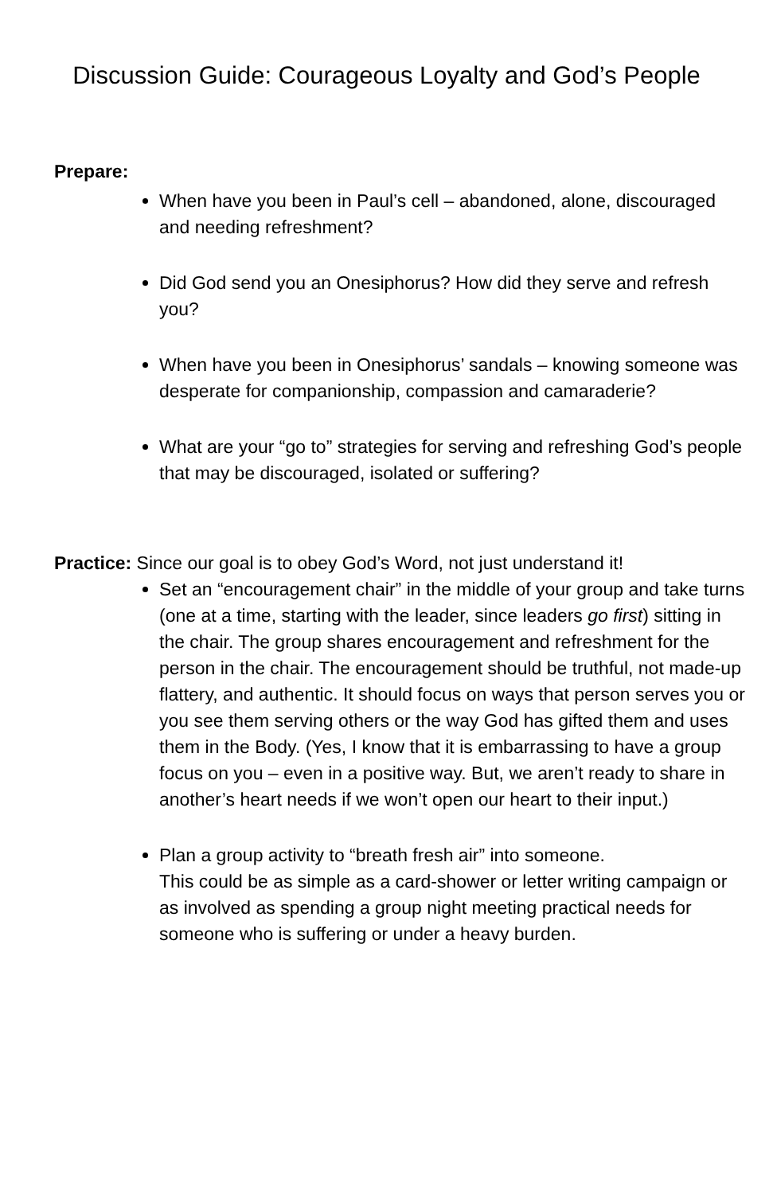Discussion Guide: Courageous Loyalty and God’s People
Prepare:
When have you been in Paul’s cell – abandoned, alone, discouraged and needing refreshment?
Did God send you an Onesiphorus? How did they serve and refresh you?
When have you been in Onesiphorus’ sandals – knowing someone was desperate for companionship, compassion and camaraderie?
What are your “go to” strategies for serving and refreshing God’s people that may be discouraged, isolated or suffering?
Practice: Since our goal is to obey God’s Word, not just understand it!
Set an “encouragement chair” in the middle of your group and take turns (one at a time, starting with the leader, since leaders go first) sitting in the chair. The group shares encouragement and refreshment for the person in the chair. The encouragement should be truthful, not made-up flattery, and authentic. It should focus on ways that person serves you or you see them serving others or the way God has gifted them and uses them in the Body. (Yes, I know that it is embarrassing to have a group focus on you – even in a positive way. But, we aren’t ready to share in another’s heart needs if we won’t open our heart to their input.)
Plan a group activity to “breath fresh air” into someone.
This could be as simple as a card-shower or letter writing campaign or as involved as spending a group night meeting practical needs for someone who is suffering or under a heavy burden.